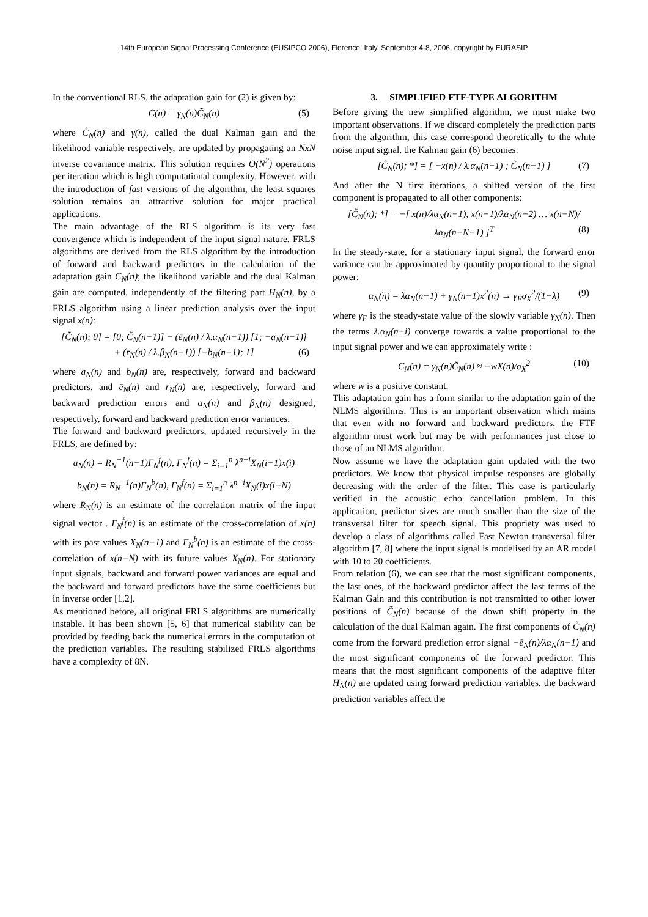14th European Signal Processing Conference (EUSIPCO 2006), Florence, Italy, September 4-8, 2006, copyright by EURASIP
In the conventional RLS, the adaptation gain for (2) is given by:
C(n) = γ<sub>N</sub>(n)C̃<sub>N</sub>(n) (5)
where C̃<sub>N</sub>(n) and γ(n), called the dual Kalman gain and the likelihood variable respectively, are updated by propagating an NxN inverse covariance matrix. This solution requires O(N<sup>2</sup>) operations per iteration which is high computational complexity. However, with the introduction of fast versions of the algorithm, the least squares solution remains an attractive solution for major practical applications.
The main advantage of the RLS algorithm is its very fast convergence which is independent of the input signal nature. FRLS algorithms are derived from the RLS algorithm by the introduction of forward and backward predictors in the calculation of the adaptation gain C<sub>N</sub>(n); the likelihood variable and the dual Kalman gain are computed, independently of the filtering part H<sub>N</sub>(n), by a FRLS algorithm using a linear prediction analysis over the input signal x(n):
[C̃<sub>N</sub>(n); 0] = [0; C̃<sub>N</sub>(n−1)] − (ē<sub>N</sub>(n) / λ.α<sub>N</sub>(n−1)) [1; −a<sub>N</sub>(n−1)]
+ (r̄<sub>N</sub>(n) / λ.β<sub>N</sub>(n−1)) [−b<sub>N</sub>(n−1); 1] (6)
where a<sub>N</sub>(n) and b<sub>N</sub>(n) are, respectively, forward and backward predictors, and ē<sub>N</sub>(n) and r̄<sub>N</sub>(n) are, respectively, forward and backward prediction errors and α<sub>N</sub>(n) and β<sub>N</sub>(n) designed, respectively, forward and backward prediction error variances.
The forward and backward predictors, updated recursively in the FRLS, are defined by:
a<sub>N</sub>(n) = R<sub>N</sub><sup>−1</sup>(n−1)Γ<sub>N</sub><sup>f</sup>(n), Γ<sub>N</sub><sup>f</sup>(n) = Σ<sub>i=1</sub><sup>n</sup> λ<sup>n−i</sup>X<sub>N</sub>(i−1)x(i)
b<sub>N</sub>(n) = R<sub>N</sub><sup>−1</sup>(n)Γ<sub>N</sub><sup>b</sup>(n), Γ<sub>N</sub><sup>f</sup>(n) = Σ<sub>i=1</sub><sup>n</sup> λ<sup>n−i</sup>X<sub>N</sub>(i)x(i−N)
where R<sub>N</sub>(n) is an estimate of the correlation matrix of the input signal vector . Γ<sub>N</sub><sup>f</sup>(n) is an estimate of the cross-correlation of x(n) with its past values X<sub>N</sub>(n−1) and Γ<sub>N</sub><sup>b</sup>(n) is an estimate of the cross-correlation of x(n−N) with its future values X<sub>N</sub>(n). For stationary input signals, backward and forward power variances are equal and the backward and forward predictors have the same coefficients but in inverse order [1,2].
As mentioned before, all original FRLS algorithms are numerically instable. It has been shown [5, 6] that numerical stability can be provided by feeding back the numerical errors in the computation of the prediction variables. The resulting stabilized FRLS algorithms have a complexity of 8N.
3. SIMPLIFIED FTF-TYPE ALGORITHM
Before giving the new simplified algorithm, we must make two important observations. If we discard completely the prediction parts from the algorithm, this case correspond theoretically to the white noise input signal, the Kalman gain (6) becomes:
[C̃<sub>N</sub>(n); *] = [ −x(n) / λ.α<sub>N</sub>(n−1) ; C̃<sub>N</sub>(n−1) ] (7)
And after the N first iterations, a shifted version of the first component is propagated to all other components:
[C̃<sub>N</sub>(n); *] = −[ x(n)/λα<sub>N</sub>(n−1), x(n−1)/λα<sub>N</sub>(n−2) … x(n−N)/λα<sub>N</sub>(n−N−1) ]<sup>T</sup> (8)
In the steady-state, for a stationary input signal, the forward error variance can be approximated by quantity proportional to the signal power:
α<sub>N</sub>(n) = λα<sub>N</sub>(n−1) + γ<sub>N</sub>(n−1)x<sup>2</sup>(n) → γ<sub>F</sub>σ<sub>X</sub><sup>2</sup>/(1−λ) (9)
where γ<sub>F</sub> is the steady-state value of the slowly variable γ<sub>N</sub>(n). Then the terms λ.α<sub>N</sub>(n−i) converge towards a value proportional to the input signal power and we can approximately write :
C<sub>N</sub>(n) = γ<sub>N</sub>(n)C̃<sub>N</sub>(n) ≈ −wX(n)/σ<sub>X</sub><sup>2</sup> (10)
where w is a positive constant.
This adaptation gain has a form similar to the adaptation gain of the NLMS algorithms. This is an important observation which mains that even with no forward and backward predictors, the FTF algorithm must work but may be with performances just close to those of an NLMS algorithm.
Now assume we have the adaptation gain updated with the two predictors. We know that physical impulse responses are globally decreasing with the order of the filter. This case is particularly verified in the acoustic echo cancellation problem. In this application, predictor sizes are much smaller than the size of the transversal filter for speech signal. This propriety was used to develop a class of algorithms called Fast Newton transversal filter algorithm [7, 8] where the input signal is modelised by an AR model with 10 to 20 coefficients.
From relation (6), we can see that the most significant components, the last ones, of the backward predictor affect the last terms of the Kalman Gain and this contribution is not transmitted to other lower positions of C̃<sub>N</sub>(n) because of the down shift property in the calculation of the dual Kalman again. The first components of C̃<sub>N</sub>(n) come from the forward prediction error signal −ē<sub>N</sub>(n)/λα<sub>N</sub>(n−1) and the most significant components of the forward predictor. This means that the most significant components of the adaptive filter H<sub>N</sub>(n) are updated using forward prediction variables, the backward prediction variables affect the